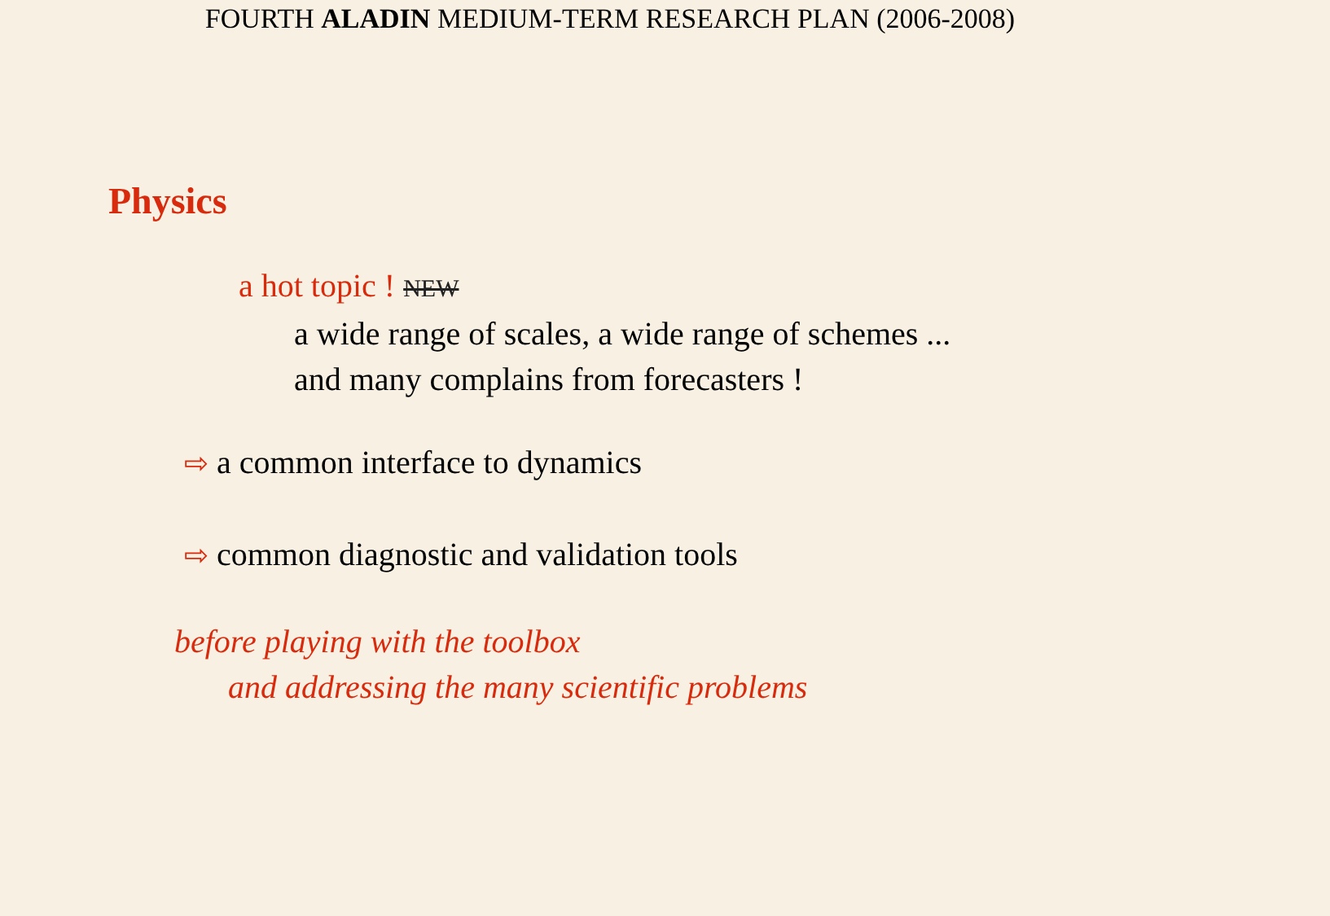FOURTH ALADIN MEDIUM-TERM RESEARCH PLAN (2006-2008)
Physics
a hot topic ! NEW
a wide range of scales, a wide range of schemes ...
and many complains from forecasters !
⇨ a common interface to dynamics
⇨ common diagnostic and validation tools
before playing with the toolbox
and addressing the many scientific problems